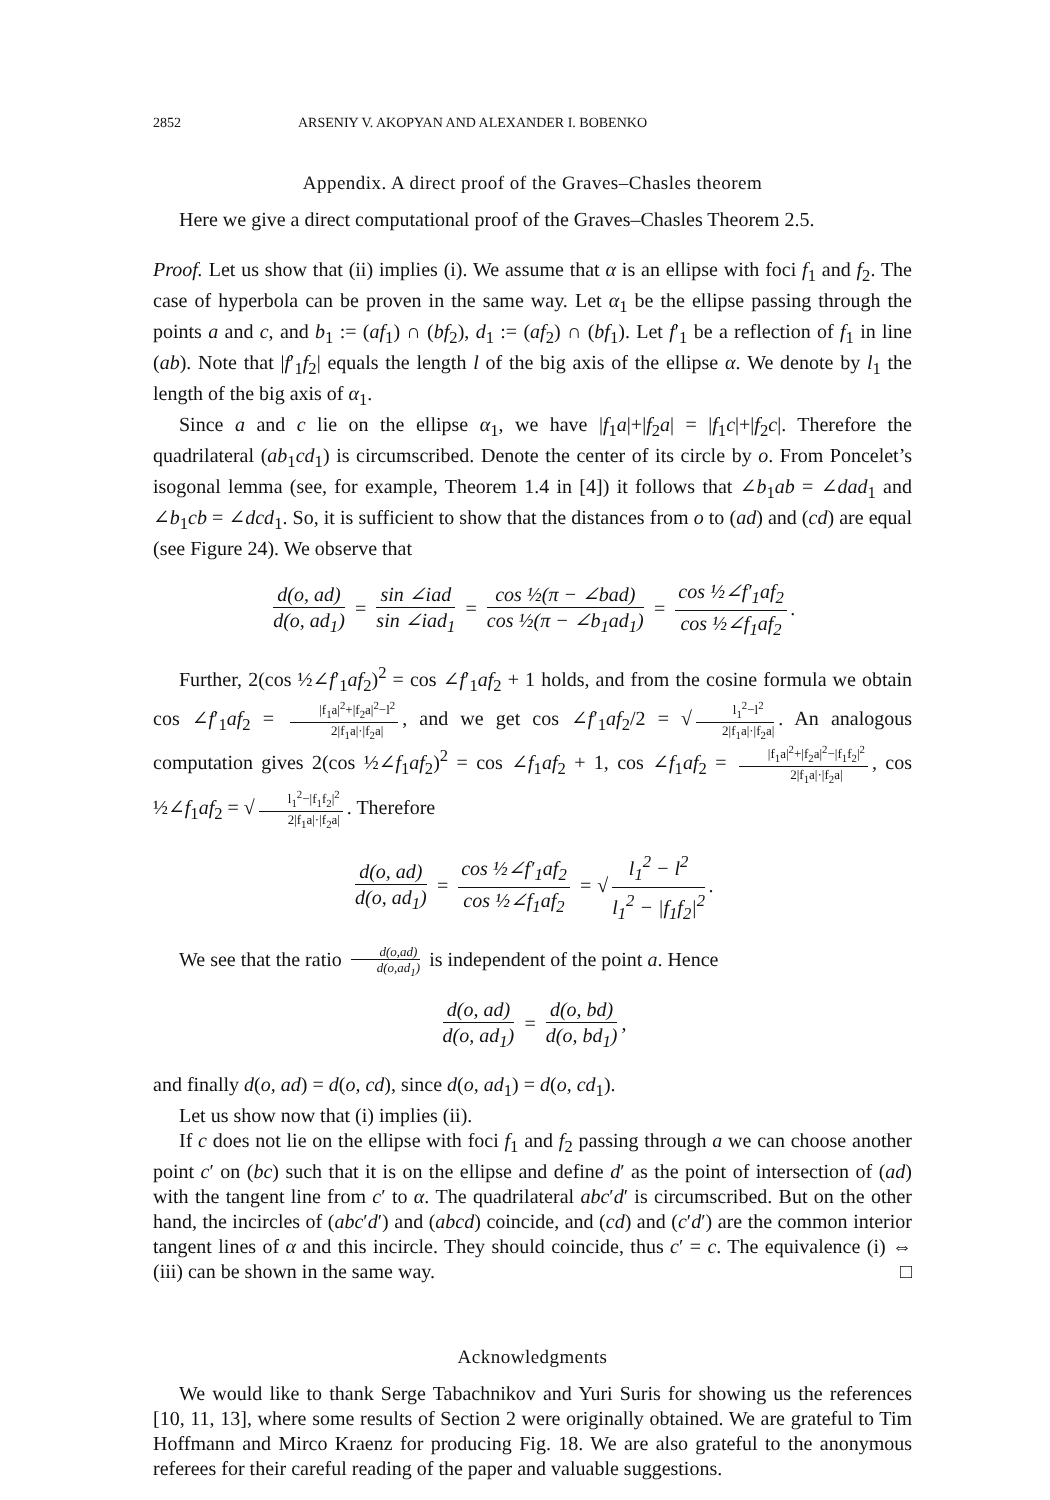2852 ARSENIY V. AKOPYAN AND ALEXANDER I. BOBENKO
Appendix. A direct proof of the Graves–Chasles theorem
Here we give a direct computational proof of the Graves–Chasles Theorem 2.5.
Proof. Let us show that (ii) implies (i). We assume that α is an ellipse with foci f<sub>1</sub> and f<sub>2</sub>. The case of hyperbola can be proven in the same way. Let α<sub>1</sub> be the ellipse passing through the points a and c, and b<sub>1</sub> := (af<sub>1</sub>) ∩ (bf<sub>2</sub>), d<sub>1</sub> := (af<sub>2</sub>) ∩ (bf<sub>1</sub>). Let f′<sub>1</sub> be a reflection of f<sub>1</sub> in line (ab). Note that |f′<sub>1</sub>f<sub>2</sub>| equals the length l of the big axis of the ellipse α. We denote by l<sub>1</sub> the length of the big axis of α<sub>1</sub>.
Since a and c lie on the ellipse α<sub>1</sub>, we have |f<sub>1</sub>a|+|f<sub>2</sub>a| = |f<sub>1</sub>c|+|f<sub>2</sub>c|. Therefore the quadrilateral (ab<sub>1</sub>cd<sub>1</sub>) is circumscribed. Denote the center of its circle by o. From Poncelet’s isogonal lemma (see, for example, Theorem 1.4 in [4]) it follows that ∠b<sub>1</sub>ab = ∠dad<sub>1</sub> and ∠b<sub>1</sub>cb = ∠dcd<sub>1</sub>. So, it is sufficient to show that the distances from o to (ad) and (cd) are equal (see Figure 24). We observe that
d(o, ad) d(o, ad<sub>1</sub>) = sin ∠iad sin ∠iad<sub>1</sub> = cos ½(π − ∠bad) cos ½(π − ∠b<sub>1</sub>ad<sub>1</sub>) = cos ½∠f′<sub>1</sub>af<sub>2</sub> cos ½∠f<sub>1</sub>af<sub>2</sub>.
Further, 2(cos ½∠f′<sub>1</sub>af<sub>2</sub>)<sup>2</sup> = cos ∠f′<sub>1</sub>af<sub>2</sub> + 1 holds, and from the cosine formula we obtain cos ∠f′<sub>1</sub>af<sub>2</sub> = |f<sub>1</sub>a|<sup>2</sup>+|f<sub>2</sub>a|<sup>2</sup>−l<sup>2</sup> 2|f<sub>1</sub>a|·|f<sub>2</sub>a|, and we get cos ∠f′<sub>1</sub>af<sub>2</sub>/2 = √ l<sub>1</sub><sup>2</sup>−l<sup>2</sup> 2|f<sub>1</sub>a|·|f<sub>2</sub>a|. An analogous computation gives 2(cos ½∠f<sub>1</sub>af<sub>2</sub>)<sup>2</sup> = cos ∠f<sub>1</sub>af<sub>2</sub> + 1, cos ∠f<sub>1</sub>af<sub>2</sub> = |f<sub>1</sub>a|<sup>2</sup>+|f<sub>2</sub>a|<sup>2</sup>−|f<sub>1</sub>f<sub>2</sub>|<sup>2</sup> 2|f<sub>1</sub>a|·|f<sub>2</sub>a|, cos ½∠f<sub>1</sub>af<sub>2</sub> = √ l<sub>1</sub><sup>2</sup>−|f<sub>1</sub>f<sub>2</sub>|<sup>2</sup> 2|f<sub>1</sub>a|·|f<sub>2</sub>a|. Therefore
d(o, ad) d(o, ad<sub>1</sub>) = cos ½∠f′<sub>1</sub>af<sub>2</sub> cos ½∠f<sub>1</sub>af<sub>2</sub> = √ l<sub>1</sub><sup>2</sup> − l<sup>2</sup> l<sub>1</sub><sup>2</sup> − |f<sub>1</sub>f<sub>2</sub>|<sup>2</sup>.
We see that the ratio d(o,ad) d(o,ad<sub>1</sub>) is independent of the point a. Hence
d(o, ad) d(o, ad<sub>1</sub>) = d(o, bd) d(o, bd<sub>1</sub>),
and finally d(o, ad) = d(o, cd), since d(o, ad<sub>1</sub>) = d(o, cd<sub>1</sub>).
Let us show now that (i) implies (ii).
If c does not lie on the ellipse with foci f<sub>1</sub> and f<sub>2</sub> passing through a we can choose another point c′ on (bc) such that it is on the ellipse and define d′ as the point of intersection of (ad) with the tangent line from c′ to α. The quadrilateral abc′d′ is circumscribed. But on the other hand, the incircles of (abc′d′) and (abcd) coincide, and (cd) and (c′d′) are the common interior tangent lines of α and this incircle. They should coincide, thus c′ = c. The equivalence (i) ⇔ (iii) can be shown in the same way. □
Acknowledgments
We would like to thank Serge Tabachnikov and Yuri Suris for showing us the references [10, 11, 13], where some results of Section 2 were originally obtained. We are grateful to Tim Hoffmann and Mirco Kraenz for producing Fig. 18. We are also grateful to the anonymous referees for their careful reading of the paper and valuable suggestions.